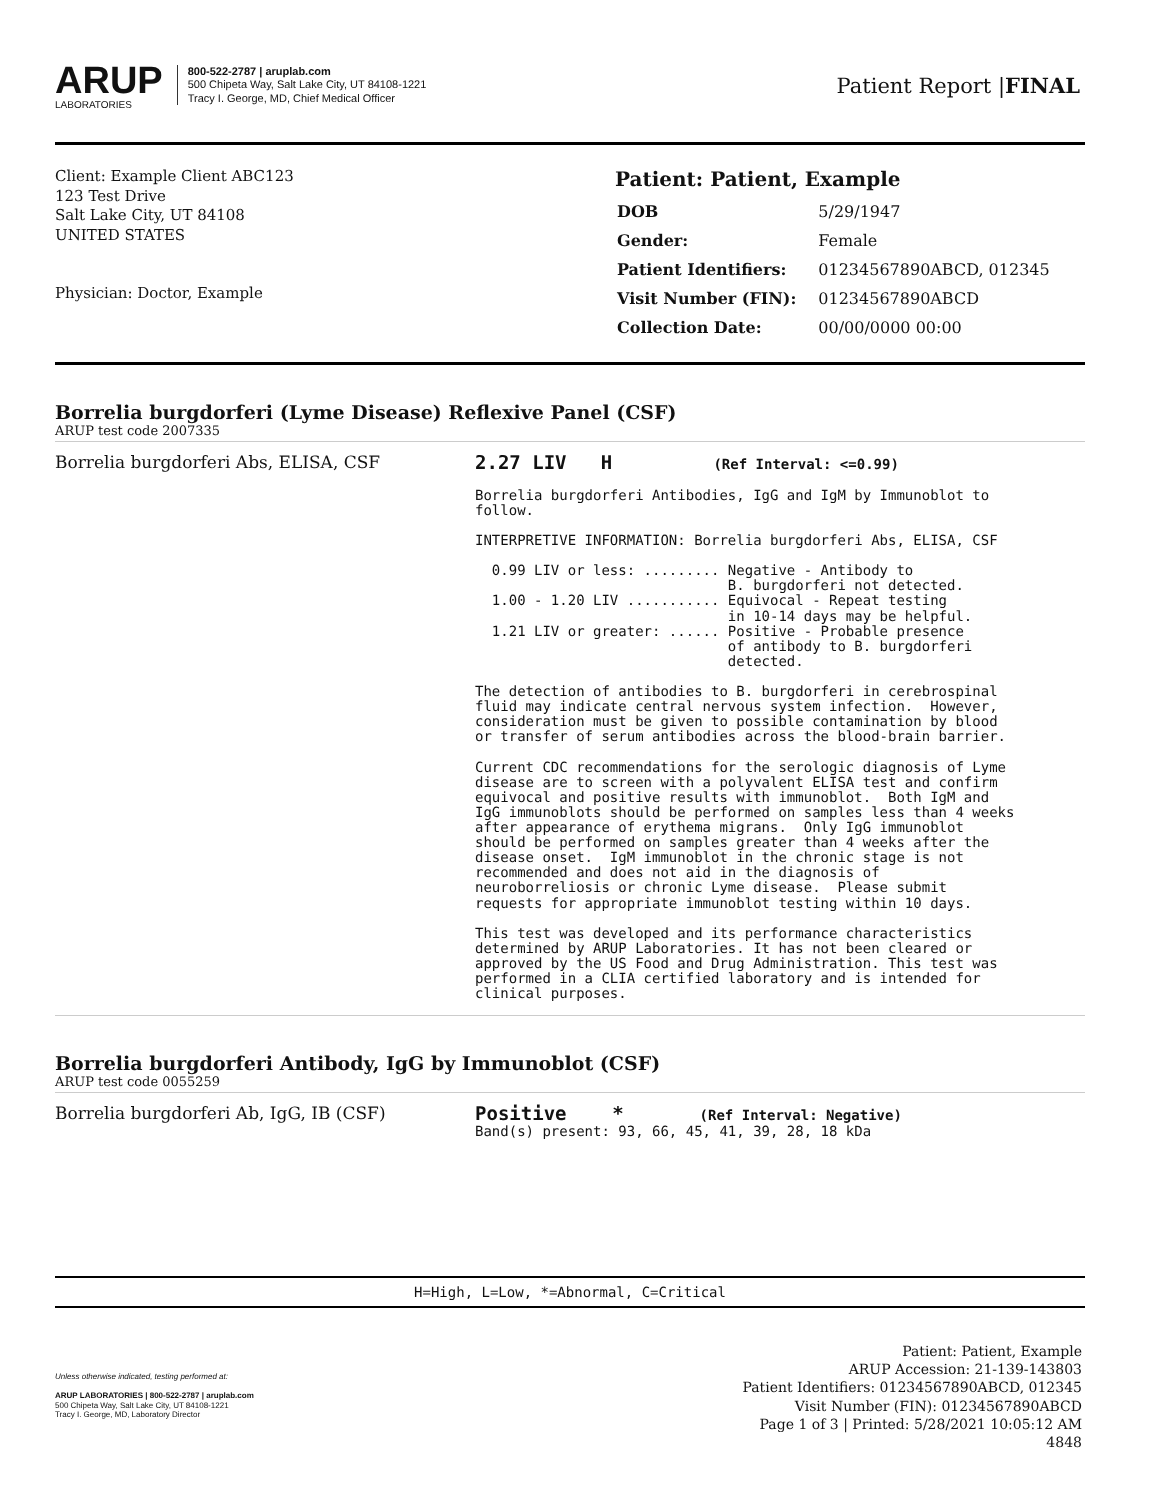ARUP
LABORATORIES
800-522-2787 | aruplab.com
500 Chipeta Way, Salt Lake City, UT 84108-1221
Tracy I. George, MD, Chief Medical Officer
Patient Report |FINAL
Client: Example Client ABC123
123 Test Drive
Salt Lake City, UT 84108
UNITED STATES
Physician: Doctor, Example
Patient: Patient, Example
| DOB | 5/29/1947 |
| Gender: | Female |
| Patient Identifiers: | 01234567890ABCD, 012345 |
| Visit Number (FIN): | 01234567890ABCD |
| Collection Date: | 00/00/0000 00:00 |
Borrelia burgdorferi (Lyme Disease) Reflexive Panel (CSF)
ARUP test code 2007335
Borrelia burgdorferi Abs, ELISA, CSF
2.27 LIV H (Ref Interval: <=0.99) Borrelia burgdorferi Antibodies, IgG and IgM by Immunoblot to follow. INTERPRETIVE INFORMATION: Borrelia burgdorferi Abs, ELISA, CSF 0.99 LIV or less: ......... Negative - Antibody to B. burgdorferi not detected. 1.00 - 1.20 LIV ........... Equivocal - Repeat testing in 10-14 days may be helpful. 1.21 LIV or greater: ...... Positive - Probable presence of antibody to B. burgdorferi detected. The detection of antibodies to B. burgdorferi in cerebrospinal fluid may indicate central nervous system infection. However, consideration must be given to possible contamination by blood or transfer of serum antibodies across the blood-brain barrier. Current CDC recommendations for the serologic diagnosis of Lyme disease are to screen with a polyvalent ELISA test and confirm equivocal and positive results with immunoblot. Both IgM and IgG immunoblots should be performed on samples less than 4 weeks after appearance of erythema migrans. Only IgG immunoblot should be performed on samples greater than 4 weeks after the disease onset. IgM immunoblot in the chronic stage is not recommended and does not aid in the diagnosis of neuroborreliosis or chronic Lyme disease. Please submit requests for appropriate immunoblot testing within 10 days. This test was developed and its performance characteristics determined by ARUP Laboratories. It has not been cleared or approved by the US Food and Drug Administration. This test was performed in a CLIA certified laboratory and is intended for clinical purposes.
Borrelia burgdorferi Antibody, IgG by Immunoblot (CSF)
ARUP test code 0055259
Borrelia burgdorferi Ab, IgG, IB (CSF)
Positive * (Ref Interval: Negative) Band(s) present: 93, 66, 45, 41, 39, 28, 18 kDa
H=High, L=Low, *=Abnormal, C=Critical
Unless otherwise indicated, testing performed at:
ARUP LABORATORIES | 800-522-2787 | aruplab.com
500 Chipeta Way, Salt Lake City, UT 84108-1221
Tracy I. George, MD, Laboratory Director
Patient: Patient, Example
ARUP Accession: 21-139-143803
Patient Identifiers: 01234567890ABCD, 012345
Visit Number (FIN): 01234567890ABCD
Page 1 of 3 | Printed: 5/28/2021 10:05:12 AM
4848